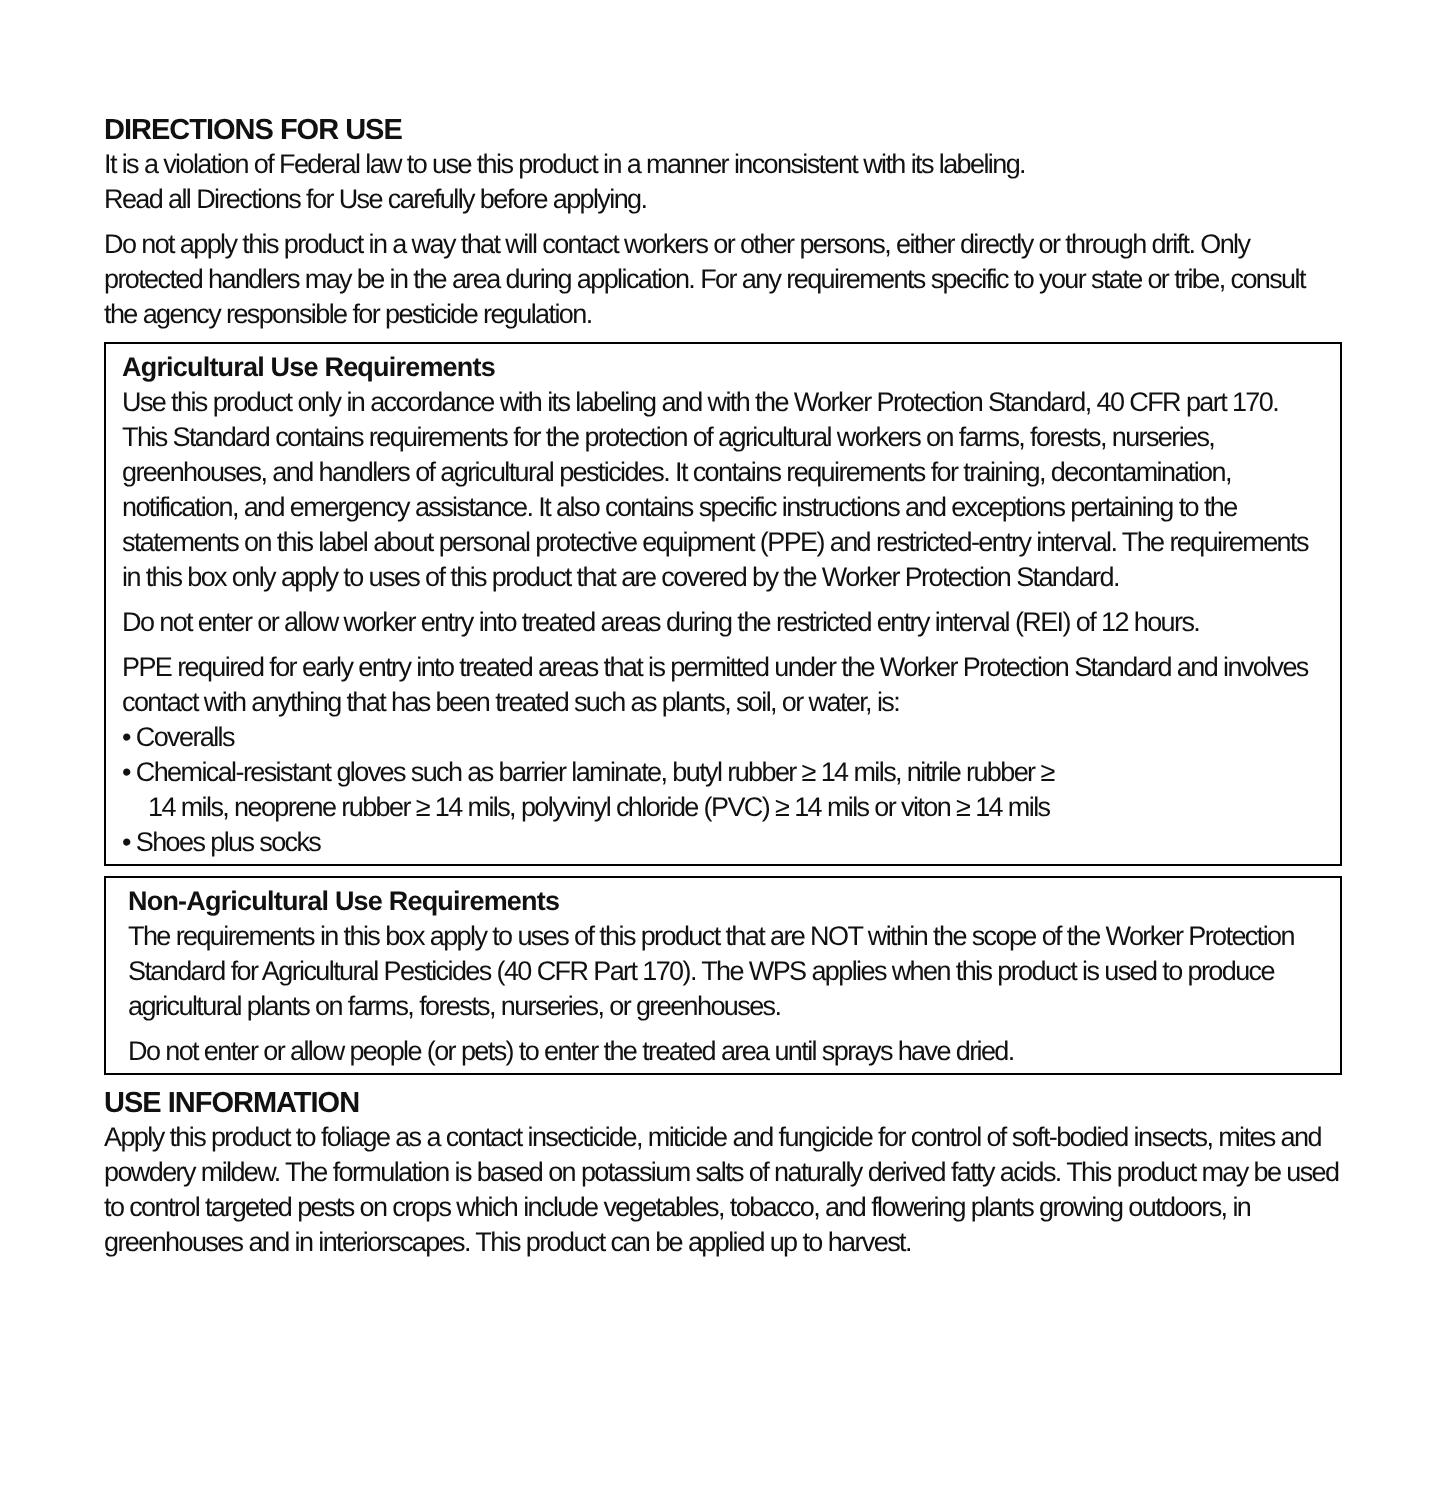DIRECTIONS FOR USE
It is a violation of Federal law to use this product in a manner inconsistent with its labeling.
Read all Directions for Use carefully before applying.
Do not apply this product in a way that will contact workers or other persons, either directly or through drift. Only protected handlers may be in the area during application. For any requirements specific to your state or tribe, consult the agency responsible for pesticide regulation.
Agricultural Use Requirements
Use this product only in accordance with its labeling and with the Worker Protection Standard, 40 CFR part 170. This Standard contains requirements for the protection of agricultural workers on farms, forests, nurseries, greenhouses, and handlers of agricultural pesticides. It contains requirements for training, decontamination, notification, and emergency assistance. It also contains specific instructions and exceptions pertaining to the statements on this label about personal protective equipment (PPE) and restricted-entry interval. The requirements in this box only apply to uses of this product that are covered by the Worker Protection Standard.
Do not enter or allow worker entry into treated areas during the restricted entry interval (REI) of 12 hours.
PPE required for early entry into treated areas that is permitted under the Worker Protection Standard and involves contact with anything that has been treated such as plants, soil, or water, is:
• Coveralls
• Chemical-resistant gloves such as barrier laminate, butyl rubber ≥ 14 mils, nitrile rubber ≥
14 mils, neoprene rubber ≥ 14 mils, polyvinyl chloride (PVC) ≥ 14 mils or viton ≥ 14 mils
• Shoes plus socks
Non-Agricultural Use Requirements
The requirements in this box apply to uses of this product that are NOT within the scope of the Worker Protection Standard for Agricultural Pesticides (40 CFR Part 170). The WPS applies when this product is used to produce agricultural plants on farms, forests, nurseries, or greenhouses.
Do not enter or allow people (or pets) to enter the treated area until sprays have dried.
USE INFORMATION
Apply this product to foliage as a contact insecticide, miticide and fungicide for control of soft-bodied insects, mites and powdery mildew. The formulation is based on potassium salts of naturally derived fatty acids. This product may be used to control targeted pests on crops which include vegetables, tobacco, and flowering plants growing outdoors, in greenhouses and in interiorscapes. This product can be applied up to harvest.